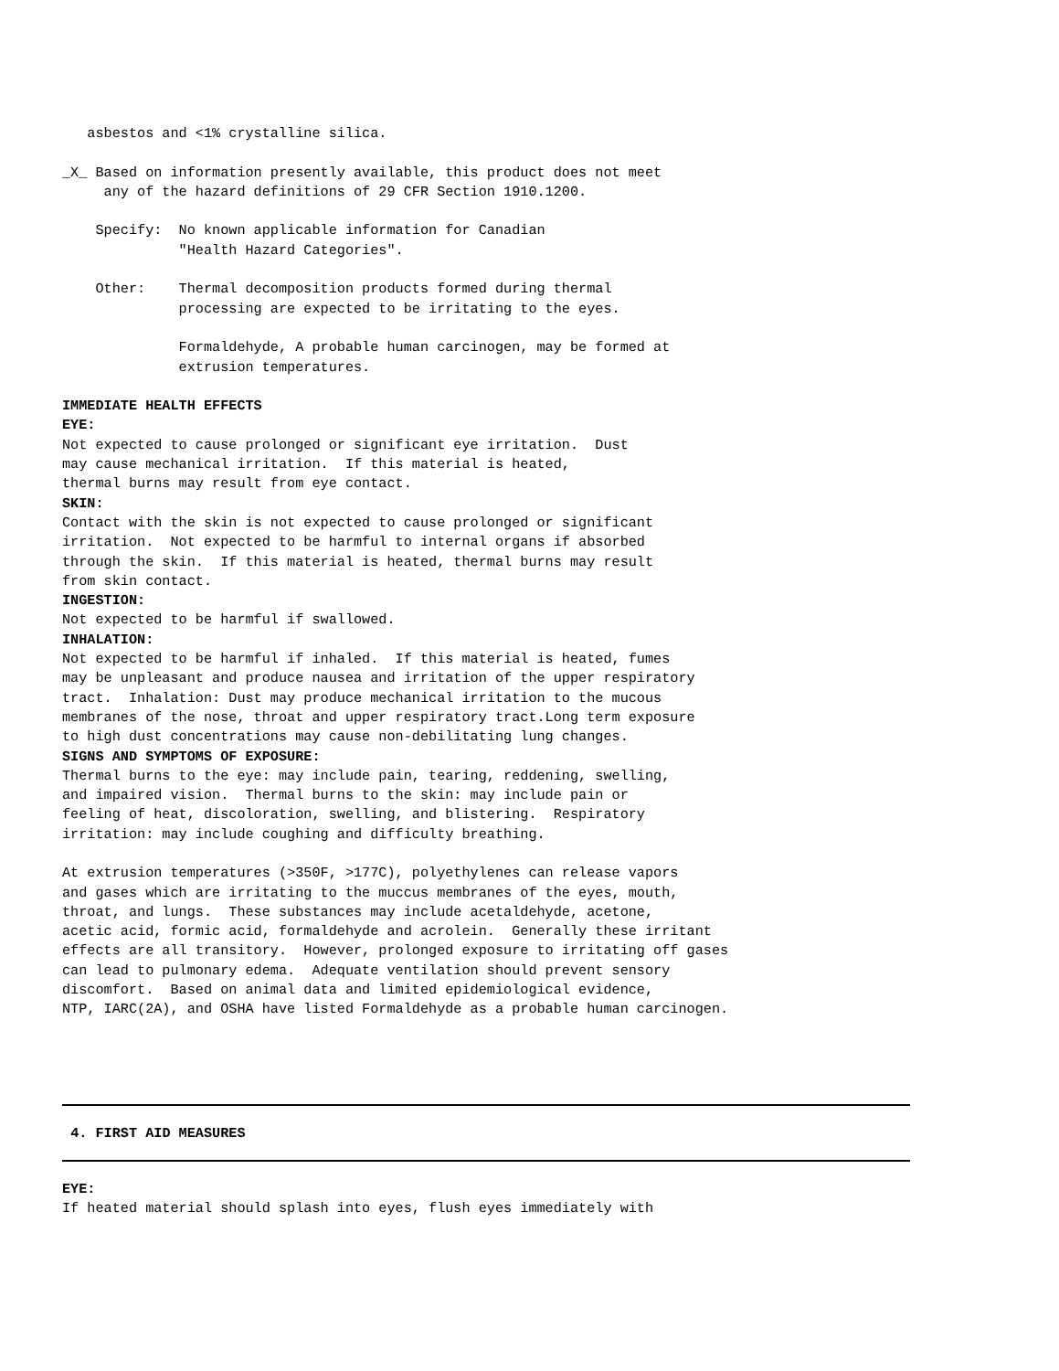asbestos and <1% crystalline silica.

_X_ Based on information presently available, this product does not meet
     any of the hazard definitions of 29 CFR Section 1910.1200.

    Specify:  No known applicable information for Canadian
              "Health Hazard Categories".

    Other:    Thermal decomposition products formed during thermal
              processing are expected to be irritating to the eyes.

              Formaldehyde, A probable human carcinogen, may be formed at
              extrusion temperatures.

IMMEDIATE HEALTH EFFECTS
EYE:
Not expected to cause prolonged or significant eye irritation.  Dust
may cause mechanical irritation.  If this material is heated,
thermal burns may result from eye contact.
SKIN:
Contact with the skin is not expected to cause prolonged or significant
irritation.  Not expected to be harmful to internal organs if absorbed
through the skin.  If this material is heated, thermal burns may result
from skin contact.
INGESTION:
Not expected to be harmful if swallowed.
INHALATION:
Not expected to be harmful if inhaled.  If this material is heated, fumes
may be unpleasant and produce nausea and irritation of the upper respiratory
tract.  Inhalation: Dust may produce mechanical irritation to the mucous
membranes of the nose, throat and upper respiratory tract.Long term exposure
to high dust concentrations may cause non-debilitating lung changes.
SIGNS AND SYMPTOMS OF EXPOSURE:
Thermal burns to the eye: may include pain, tearing, reddening, swelling,
and impaired vision.  Thermal burns to the skin: may include pain or
feeling of heat, discoloration, swelling, and blistering.  Respiratory
irritation: may include coughing and difficulty breathing.

At extrusion temperatures (>350F, >177C), polyethylenes can release vapors
and gases which are irritating to the muccus membranes of the eyes, mouth,
throat, and lungs.  These substances may include acetaldehyde, acetone,
acetic acid, formic acid, formaldehyde and acrolein.  Generally these irritant
effects are all transitory.  However, prolonged exposure to irritating off gases
can lead to pulmonary edema.  Adequate ventilation should prevent sensory
discomfort.  Based on animal data and limited epidemiological evidence,
NTP, IARC(2A), and OSHA have listed Formaldehyde as a probable human carcinogen.
 4. FIRST AID MEASURES
EYE:
If heated material should splash into eyes, flush eyes immediately with